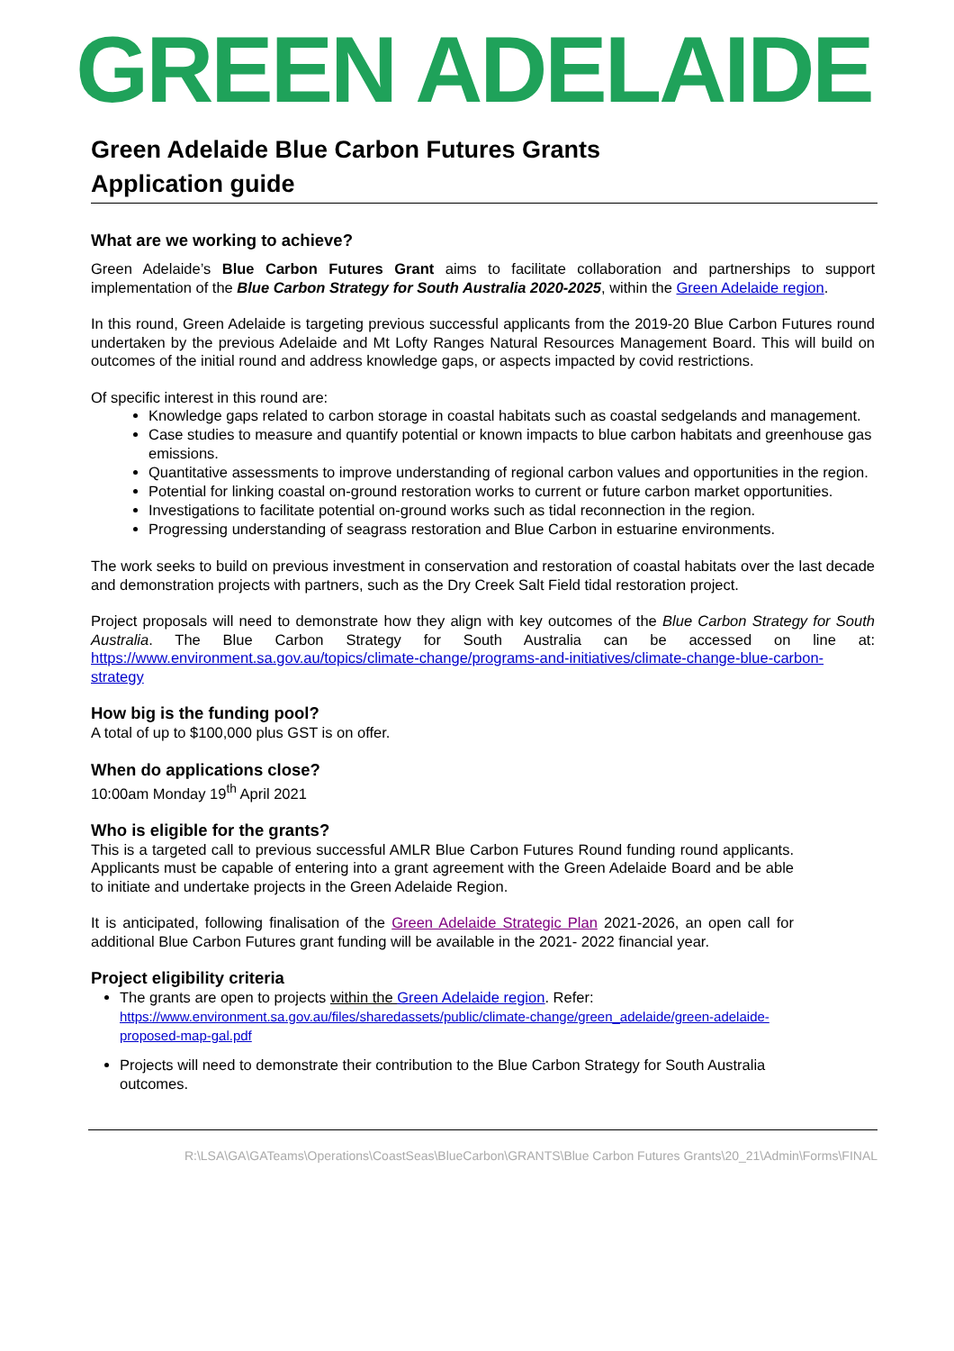GREEN ADELAIDE
Green Adelaide Blue Carbon Futures Grants
Application guide
What are we working to achieve?
Green Adelaide’s Blue Carbon Futures Grant aims to facilitate collaboration and partnerships to support implementation of the Blue Carbon Strategy for South Australia 2020-2025, within the Green Adelaide region.
In this round, Green Adelaide is targeting previous successful applicants from the 2019-20 Blue Carbon Futures round undertaken by the previous Adelaide and Mt Lofty Ranges Natural Resources Management Board. This will build on outcomes of the initial round and address knowledge gaps, or aspects impacted by covid restrictions.
Of specific interest in this round are:
Knowledge gaps related to carbon storage in coastal habitats such as coastal sedgelands and management.
Case studies to measure and quantify potential or known impacts to blue carbon habitats and greenhouse gas emissions.
Quantitative assessments to improve understanding of regional carbon values and opportunities in the region.
Potential for linking coastal on-ground restoration works to current or future carbon market opportunities.
Investigations to facilitate potential on-ground works such as tidal reconnection in the region.
Progressing understanding of seagrass restoration and Blue Carbon in estuarine environments.
The work seeks to build on previous investment in conservation and restoration of coastal habitats over the last decade and demonstration projects with partners, such as the Dry Creek Salt Field tidal restoration project.
Project proposals will need to demonstrate how they align with key outcomes of the Blue Carbon Strategy for South Australia. The Blue Carbon Strategy for South Australia can be accessed on line at: https://www.environment.sa.gov.au/topics/climate-change/programs-and-initiatives/climate-change-blue-carbon-strategy
How big is the funding pool?
A total of up to $100,000 plus GST is on offer.
When do applications close?
10:00am Monday 19<sup>th</sup> April 2021
Who is eligible for the grants?
This is a targeted call to previous successful AMLR Blue Carbon Futures Round funding round applicants. Applicants must be capable of entering into a grant agreement with the Green Adelaide Board and be able to initiate and undertake projects in the Green Adelaide Region.
It is anticipated, following finalisation of the Green Adelaide Strategic Plan 2021-2026, an open call for additional Blue Carbon Futures grant funding will be available in the 2021- 2022 financial year.
Project eligibility criteria
The grants are open to projects within the Green Adelaide region. Refer: https://www.environment.sa.gov.au/files/sharedassets/public/climate-change/green_adelaide/green-adelaide-proposed-map-gal.pdf
Projects will need to demonstrate their contribution to the Blue Carbon Strategy for South Australia outcomes.
R:\LSA\GA\GATeams\Operations\CoastSeas\BlueCarbon\GRANTS\Blue Carbon Futures Grants\20_21\Admin\Forms\FINAL